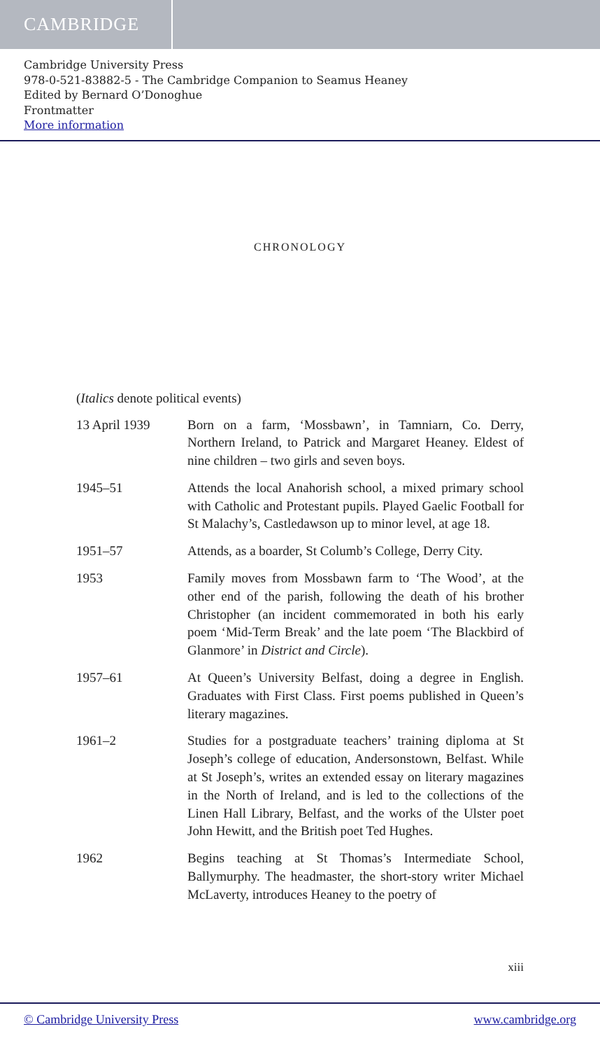CAMBRIDGE
Cambridge University Press
978-0-521-83882-5 - The Cambridge Companion to Seamus Heaney
Edited by Bernard O’Donoghue
Frontmatter
More information
CHRONOLOGY
(Italics denote political events)
13 April 1939 Born on a farm, ‘Mossbawn’, in Tamniarn, Co. Derry, Northern Ireland, to Patrick and Margaret Heaney. Eldest of nine children – two girls and seven boys.
1945–51 Attends the local Anahorish school, a mixed primary school with Catholic and Protestant pupils. Played Gaelic Football for St Malachy’s, Castledawson up to minor level, at age 18.
1951–57 Attends, as a boarder, St Columb’s College, Derry City.
1953 Family moves from Mossbawn farm to ‘The Wood’, at the other end of the parish, following the death of his brother Christopher (an incident commemorated in both his early poem ‘Mid-Term Break’ and the late poem ‘The Blackbird of Glanmore’ in District and Circle).
1957–61 At Queen’s University Belfast, doing a degree in English. Graduates with First Class. First poems published in Queen’s literary magazines.
1961–2 Studies for a postgraduate teachers’ training diploma at St Joseph’s college of education, Andersonstown, Belfast. While at St Joseph’s, writes an extended essay on literary magazines in the North of Ireland, and is led to the collections of the Linen Hall Library, Belfast, and the works of the Ulster poet John Hewitt, and the British poet Ted Hughes.
1962 Begins teaching at St Thomas’s Intermediate School, Ballymurphy. The headmaster, the short-story writer Michael McLaverty, introduces Heaney to the poetry of
xiii
© Cambridge University Press www.cambridge.org